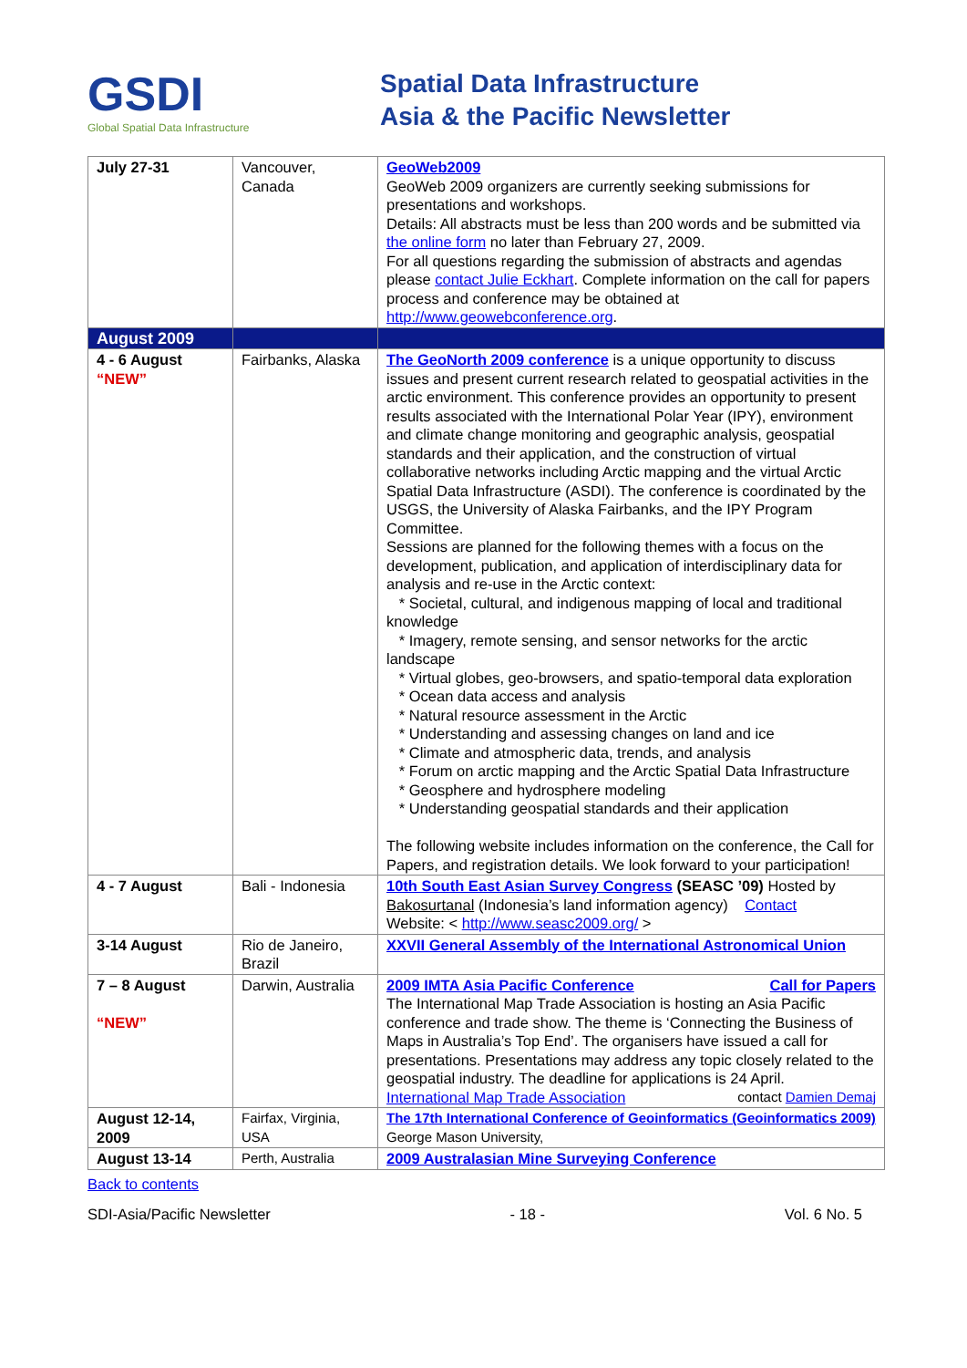GSDI
Global Spatial Data Infrastructure
Spatial Data Infrastructure
Asia & the Pacific Newsletter
| July 27-31 | Vancouver, Canada | GeoWeb2009 GeoWeb 2009 organizers are currently seeking submissions for presentations and workshops. Details: All abstracts must be less than 200 words and be submitted via the online form no later than February 27, 2009. For all questions regarding the submission of abstracts and agendas please contact Julie Eckhart . Complete information on the call for papers process and conference may be obtained at http://www.geowebconference.org . |
| August 2009 | | |
| 4 - 6 August “NEW” | Fairbanks, Alaska | The GeoNorth 2009 conference is a unique opportunity to discuss issues and present current research related to geospatial activities in the arctic environment. This conference provides an opportunity to present results associated with the International Polar Year (IPY), environment and climate change monitoring and geographic analysis, geospatial standards and their application, and the construction of virtual collaborative networks including Arctic mapping and the virtual Arctic Spatial Data Infrastructure (ASDI). The conference is coordinated by the USGS, the University of Alaska Fairbanks, and the IPY Program Committee. Sessions are planned for the following themes with a focus on the development, publication, and application of interdisciplinary data for analysis and re-use in the Arctic context: * Societal, cultural, and indigenous mapping of local and traditional knowledge * Imagery, remote sensing, and sensor networks for the arctic landscape * Virtual globes, geo-browsers, and spatio-temporal data exploration * Ocean data access and analysis * Natural resource assessment in the Arctic * Understanding and assessing changes on land and ice * Climate and atmospheric data, trends, and analysis * Forum on arctic mapping and the Arctic Spatial Data Infrastructure * Geosphere and hydrosphere modeling * Understanding geospatial standards and their application The following website includes information on the conference, the Call for Papers, and registration details. We look forward to your participation! |
| 4 - 7 August | Bali - Indonesia | 10th South East Asian Survey Congress (SEASC ’09) Hosted by Bakosurtanal (Indonesia’s land information agency) Contact Website: < http://www.seasc2009.org/ > |
| 3-14 August | Rio de Janeiro, Brazil | XXVII General Assembly of the International Astronomical Union |
| 7 – 8 August “NEW” | Darwin, Australia | 2009 IMTA Asia Pacific Conference Call for Papers The International Map Trade Association is hosting an Asia Pacific conference and trade show. The theme is ‘Connecting the Business of Maps in Australia’s Top End’. The organisers have issued a call for presentations. Presentations may address any topic closely related to the geospatial industry. The deadline for applications is 24 April. International Map Trade Association contact Damien Demaj |
| August 12-14, 2009 | Fairfax, Virginia, USA | The 17th International Conference of Geoinformatics (Geoinformatics 2009) George Mason University, |
| August 13-14 | Perth, Australia | 2009 Australasian Mine Surveying Conference |
Back to contents
SDI-Asia/Pacific Newsletter - 18 - Vol. 6 No. 5